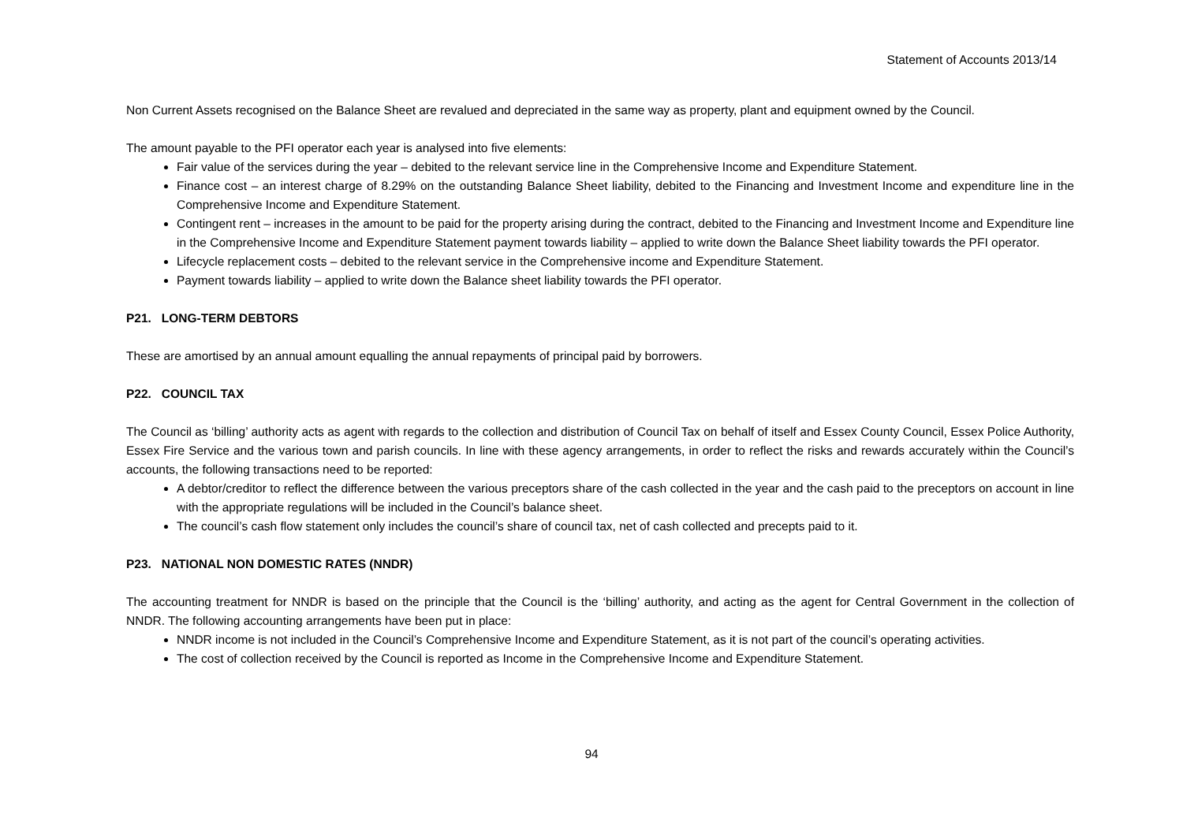Statement of Accounts 2013/14
Non Current Assets recognised on the Balance Sheet are revalued and depreciated in the same way as property, plant and equipment owned by the Council.
The amount payable to the PFI operator each year is analysed into five elements:
Fair value of the services during the year – debited to the relevant service line in the Comprehensive Income and Expenditure Statement.
Finance cost – an interest charge of 8.29% on the outstanding Balance Sheet liability, debited to the Financing and Investment Income and expenditure line in the Comprehensive Income and Expenditure Statement.
Contingent rent – increases in the amount to be paid for the property arising during the contract, debited to the Financing and Investment Income and Expenditure line in the Comprehensive Income and Expenditure Statement payment towards liability – applied to write down the Balance Sheet liability towards the PFI operator.
Lifecycle replacement costs – debited to the relevant service in the Comprehensive income and Expenditure Statement.
Payment towards liability – applied to write down the Balance sheet liability towards the PFI operator.
P21. LONG-TERM DEBTORS
These are amortised by an annual amount equalling the annual repayments of principal paid by borrowers.
P22. COUNCIL TAX
The Council as ‘billing’ authority acts as agent with regards to the collection and distribution of Council Tax on behalf of itself and Essex County Council, Essex Police Authority, Essex Fire Service and the various town and parish councils. In line with these agency arrangements, in order to reflect the risks and rewards accurately within the Council’s accounts, the following transactions need to be reported:
A debtor/creditor to reflect the difference between the various preceptors share of the cash collected in the year and the cash paid to the preceptors on account in line with the appropriate regulations will be included in the Council’s balance sheet.
The council’s cash flow statement only includes the council’s share of council tax, net of cash collected and precepts paid to it.
P23. NATIONAL NON DOMESTIC RATES (NNDR)
The accounting treatment for NNDR is based on the principle that the Council is the ‘billing’ authority, and acting as the agent for Central Government in the collection of NNDR. The following accounting arrangements have been put in place:
NNDR income is not included in the Council’s Comprehensive Income and Expenditure Statement, as it is not part of the council’s operating activities.
The cost of collection received by the Council is reported as Income in the Comprehensive Income and Expenditure Statement.
94